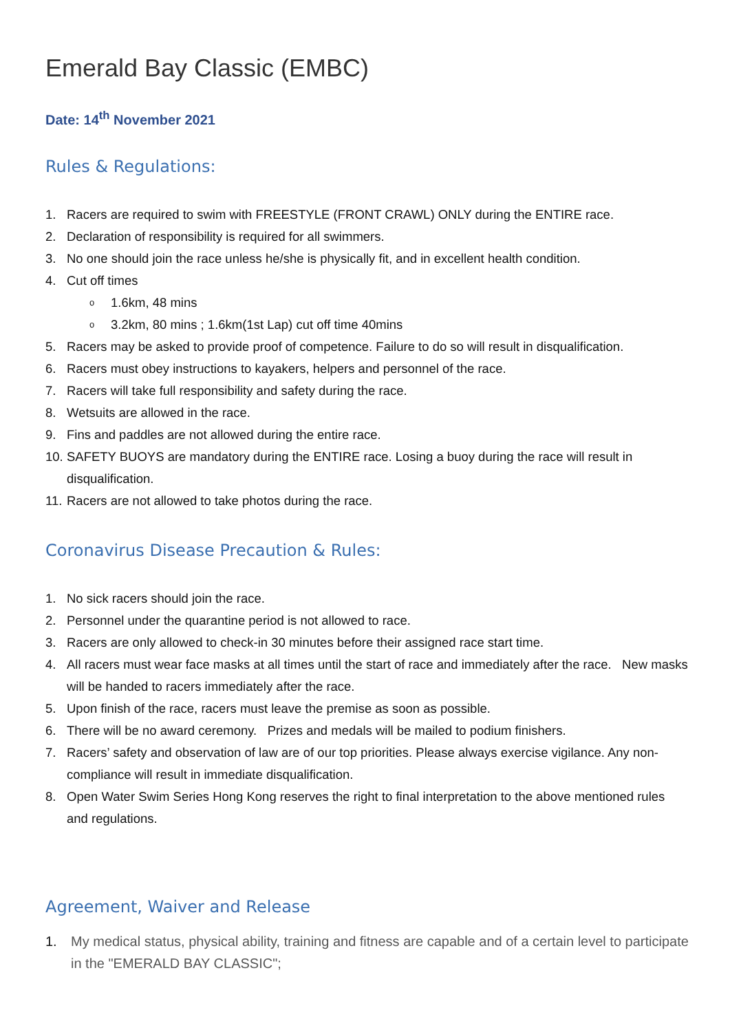Emerald Bay Classic (EMBC)
Date: 14<sup>th</sup> November 2021
Rules & Regulations:
1. Racers are required to swim with FREESTYLE (FRONT CRAWL) ONLY during the ENTIRE race.
2. Declaration of responsibility is required for all swimmers.
3. No one should join the race unless he/she is physically fit, and in excellent health condition.
4. Cut off times
o 1.6km, 48 mins
o 3.2km, 80 mins ; 1.6km(1st Lap) cut off time 40mins
5. Racers may be asked to provide proof of competence. Failure to do so will result in disqualification.
6. Racers must obey instructions to kayakers, helpers and personnel of the race.
7. Racers will take full responsibility and safety during the race.
8. Wetsuits are allowed in the race.
9. Fins and paddles are not allowed during the entire race.
10. SAFETY BUOYS are mandatory during the ENTIRE race. Losing a buoy during the race will result in disqualification.
11. Racers are not allowed to take photos during the race.
Coronavirus Disease Precaution & Rules:
1. No sick racers should join the race.
2. Personnel under the quarantine period is not allowed to race.
3. Racers are only allowed to check-in 30 minutes before their assigned race start time.
4. All racers must wear face masks at all times until the start of race and immediately after the race. New masks will be handed to racers immediately after the race.
5. Upon finish of the race, racers must leave the premise as soon as possible.
6. There will be no award ceremony. Prizes and medals will be mailed to podium finishers.
7. Racers’ safety and observation of law are of our top priorities. Please always exercise vigilance. Any non-compliance will result in immediate disqualification.
8. Open Water Swim Series Hong Kong reserves the right to final interpretation to the above mentioned rules and regulations.
Agreement, Waiver and Release
1. My medical status, physical ability, training and fitness are capable and of a certain level to participate in the "EMERALD BAY CLASSIC";